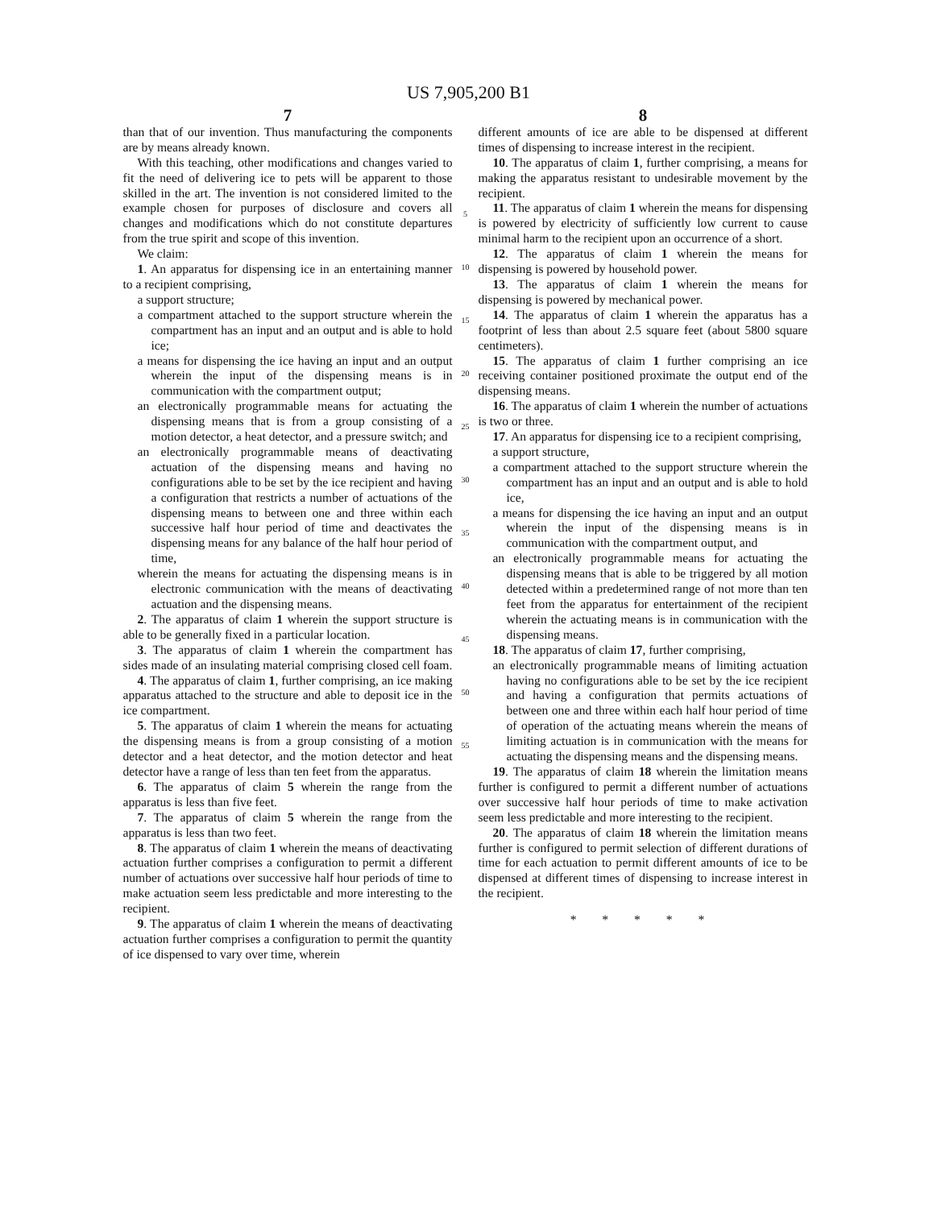US 7,905,200 B1
7
than that of our invention. Thus manufacturing the components are by means already known.
With this teaching, other modifications and changes varied to fit the need of delivering ice to pets will be apparent to those skilled in the art. The invention is not considered limited to the example chosen for purposes of disclosure and covers all changes and modifications which do not constitute departures from the true spirit and scope of this invention.
We claim:
1. An apparatus for dispensing ice in an entertaining manner to a recipient comprising,
a support structure;
a compartment attached to the support structure wherein the compartment has an input and an output and is able to hold ice;
a means for dispensing the ice having an input and an output wherein the input of the dispensing means is in communication with the compartment output;
an electronically programmable means for actuating the dispensing means that is from a group consisting of a motion detector, a heat detector, and a pressure switch; and
an electronically programmable means of deactivating actuation of the dispensing means and having no configurations able to be set by the ice recipient and having a configuration that restricts a number of actuations of the dispensing means to between one and three within each successive half hour period of time and deactivates the dispensing means for any balance of the half hour period of time,
wherein the means for actuating the dispensing means is in electronic communication with the means of deactivating actuation and the dispensing means.
2. The apparatus of claim 1 wherein the support structure is able to be generally fixed in a particular location.
3. The apparatus of claim 1 wherein the compartment has sides made of an insulating material comprising closed cell foam.
4. The apparatus of claim 1, further comprising, an ice making apparatus attached to the structure and able to deposit ice in the ice compartment.
5. The apparatus of claim 1 wherein the means for actuating the dispensing means is from a group consisting of a motion detector and a heat detector, and the motion detector and heat detector have a range of less than ten feet from the apparatus.
6. The apparatus of claim 5 wherein the range from the apparatus is less than five feet.
7. The apparatus of claim 5 wherein the range from the apparatus is less than two feet.
8. The apparatus of claim 1 wherein the means of deactivating actuation further comprises a configuration to permit a different number of actuations over successive half hour periods of time to make actuation seem less predictable and more interesting to the recipient.
9. The apparatus of claim 1 wherein the means of deactivating actuation further comprises a configuration to permit the quantity of ice dispensed to vary over time, wherein
5
10
15
20
25
30
35
40
45
50
55
8
different amounts of ice are able to be dispensed at different times of dispensing to increase interest in the recipient.
10. The apparatus of claim 1, further comprising, a means for making the apparatus resistant to undesirable movement by the recipient.
11. The apparatus of claim 1 wherein the means for dispensing is powered by electricity of sufficiently low current to cause minimal harm to the recipient upon an occurrence of a short.
12. The apparatus of claim 1 wherein the means for dispensing is powered by household power.
13. The apparatus of claim 1 wherein the means for dispensing is powered by mechanical power.
14. The apparatus of claim 1 wherein the apparatus has a footprint of less than about 2.5 square feet (about 5800 square centimeters).
15. The apparatus of claim 1 further comprising an ice receiving container positioned proximate the output end of the dispensing means.
16. The apparatus of claim 1 wherein the number of actuations is two or three.
17. An apparatus for dispensing ice to a recipient comprising,
a support structure,
a compartment attached to the support structure wherein the compartment has an input and an output and is able to hold ice,
a means for dispensing the ice having an input and an output wherein the input of the dispensing means is in communication with the compartment output, and
an electronically programmable means for actuating the dispensing means that is able to be triggered by all motion detected within a predetermined range of not more than ten feet from the apparatus for entertainment of the recipient wherein the actuating means is in communication with the dispensing means.
18. The apparatus of claim 17, further comprising,
an electronically programmable means of limiting actuation having no configurations able to be set by the ice recipient and having a configuration that permits actuations of between one and three within each half hour period of time of operation of the actuating means wherein the means of limiting actuation is in communication with the means for actuating the dispensing means and the dispensing means.
19. The apparatus of claim 18 wherein the limitation means further is configured to permit a different number of actuations over successive half hour periods of time to make activation seem less predictable and more interesting to the recipient.
20. The apparatus of claim 18 wherein the limitation means further is configured to permit selection of different durations of time for each actuation to permit different amounts of ice to be dispensed at different times of dispensing to increase interest in the recipient.
* * * * *